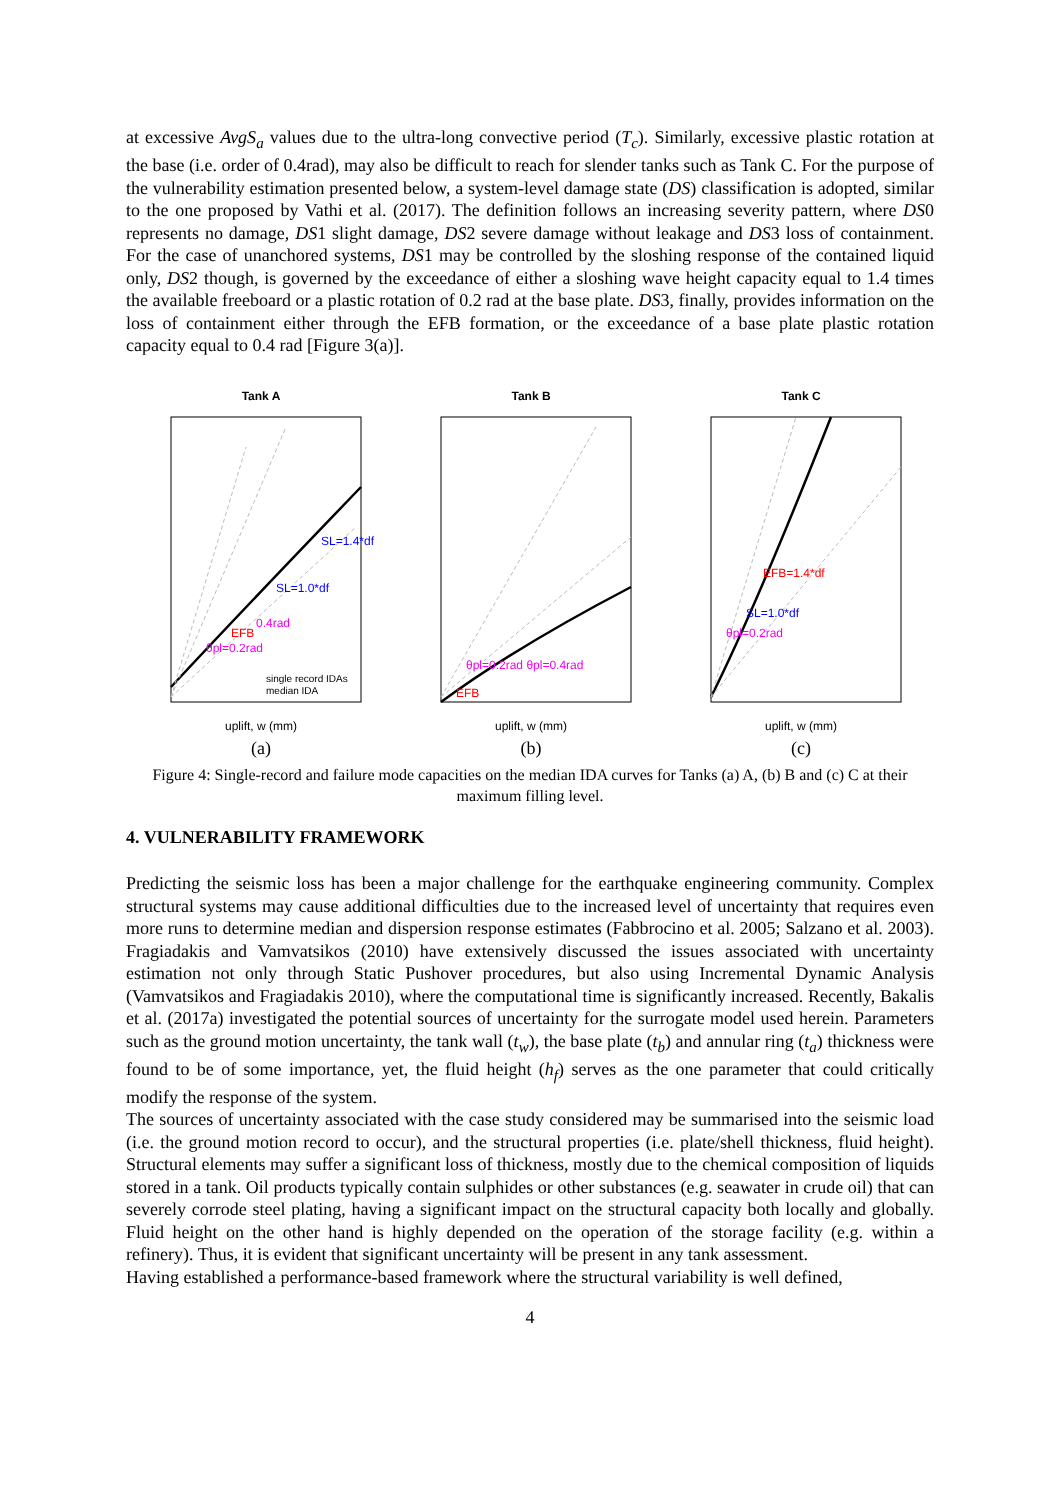at excessive AvgS<sub>a</sub> values due to the ultra-long convective period (T<sub>c</sub>). Similarly, excessive plastic rotation at the base (i.e. order of 0.4rad), may also be difficult to reach for slender tanks such as Tank C. For the purpose of the vulnerability estimation presented below, a system-level damage state (DS) classification is adopted, similar to the one proposed by Vathi et al. (2017). The definition follows an increasing severity pattern, where DS0 represents no damage, DS1 slight damage, DS2 severe damage without leakage and DS3 loss of containment. For the case of unanchored systems, DS1 may be controlled by the sloshing response of the contained liquid only, DS2 though, is governed by the exceedance of either a sloshing wave height capacity equal to 1.4 times the available freeboard or a plastic rotation of 0.2 rad at the base plate. DS3, finally, provides information on the loss of containment either through the EFB formation, or the exceedance of a base plate plastic rotation capacity equal to 0.4 rad [Figure 3(a)].
Tank A
θpl=0.2rad
0.4rad
SL=1.0*df
SL=1.4*df
EFB
single record IDAs
median IDA
uplift, w (mm)
(a)
Tank B
θpl=0.2rad θpl=0.4rad
EFB
uplift, w (mm)
(b)
Tank C
θpl=0.2rad
SL=1.0*df
EFB=1.4*df
uplift, w (mm)
(c)
Figure 4: Single-record and failure mode capacities on the median IDA curves for Tanks (a) A, (b) B and (c) C at their maximum filling level.
4. VULNERABILITY FRAMEWORK
Predicting the seismic loss has been a major challenge for the earthquake engineering community. Complex structural systems may cause additional difficulties due to the increased level of uncertainty that requires even more runs to determine median and dispersion response estimates (Fabbrocino et al. 2005; Salzano et al. 2003). Fragiadakis and Vamvatsikos (2010) have extensively discussed the issues associated with uncertainty estimation not only through Static Pushover procedures, but also using Incremental Dynamic Analysis (Vamvatsikos and Fragiadakis 2010), where the computational time is significantly increased. Recently, Bakalis et al. (2017a) investigated the potential sources of uncertainty for the surrogate model used herein. Parameters such as the ground motion uncertainty, the tank wall (t<sub>w</sub>), the base plate (t<sub>b</sub>) and annular ring (t<sub>a</sub>) thickness were found to be of some importance, yet, the fluid height (h<sub>f</sub>) serves as the one parameter that could critically modify the response of the system.
The sources of uncertainty associated with the case study considered may be summarised into the seismic load (i.e. the ground motion record to occur), and the structural properties (i.e. plate/shell thickness, fluid height). Structural elements may suffer a significant loss of thickness, mostly due to the chemical composition of liquids stored in a tank. Oil products typically contain sulphides or other substances (e.g. seawater in crude oil) that can severely corrode steel plating, having a significant impact on the structural capacity both locally and globally. Fluid height on the other hand is highly depended on the operation of the storage facility (e.g. within a refinery). Thus, it is evident that significant uncertainty will be present in any tank assessment.
Having established a performance-based framework where the structural variability is well defined,
4